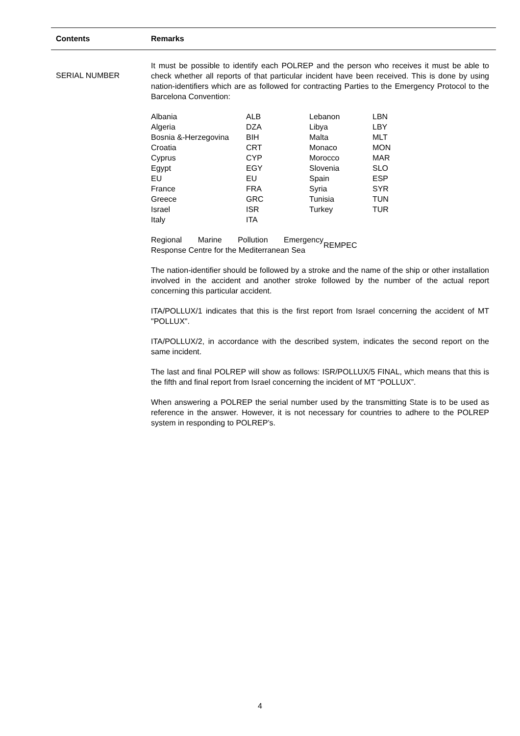Contents Remarks
SERIAL NUMBER
It must be possible to identify each POLREP and the person who receives it must be able to check whether all reports of that particular incident have been received. This is done by using nation-identifiers which are as followed for contracting Parties to the Emergency Protocol to the Barcelona Convention:
| Albania | ALB | Lebanon | LBN |
| Algeria | DZA | Libya | LBY |
| Bosnia &-Herzegovina | BIH | Malta | MLT |
| Croatia | CRT | Monaco | MON |
| Cyprus | CYP | Morocco | MAR |
| Egypt | EGY | Slovenia | SLO |
| EU | EU | Spain | ESP |
| France | FRA | Syria | SYR |
| Greece | GRC | Tunisia | TUN |
| Israel | ISR | Turkey | TUR |
| Italy | ITA | | |
| Regional Marine Pollution Emergency Response Centre for the Mediterranean Sea | REMPEC |
The nation-identifier should be followed by a stroke and the name of the ship or other installation involved in the accident and another stroke followed by the number of the actual report concerning this particular accident.
ITA/POLLUX/1 indicates that this is the first report from Israel concerning the accident of MT "POLLUX".
ITA/POLLUX/2, in accordance with the described system, indicates the second report on the same incident.
The last and final POLREP will show as follows: ISR/POLLUX/5 FINAL, which means that this is the fifth and final report from Israel concerning the incident of MT “POLLUX”.
When answering a POLREP the serial number used by the transmitting State is to be used as reference in the answer. However, it is not necessary for countries to adhere to the POLREP system in responding to POLREP’s.
4